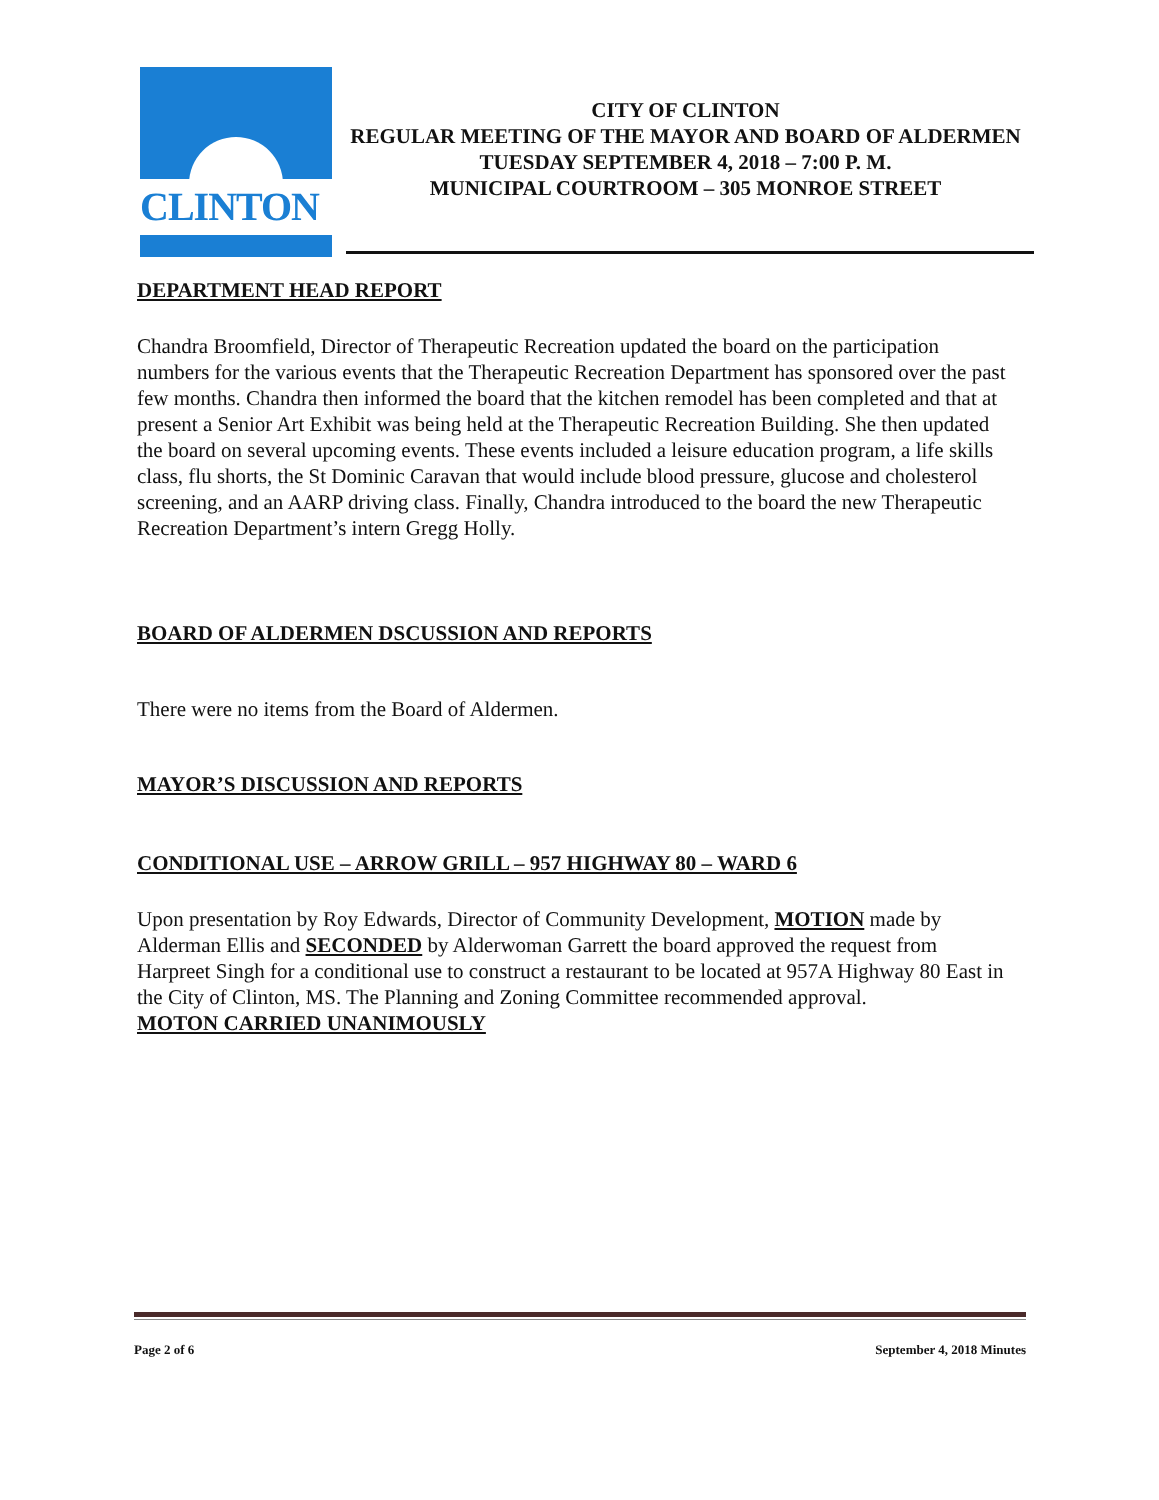CLINTON
CITY OF CLINTON
REGULAR MEETING OF THE MAYOR AND BOARD OF ALDERMEN
TUESDAY SEPTEMBER 4, 2018 – 7:00 P. M.
MUNICIPAL COURTROOM – 305 MONROE STREET
DEPARTMENT HEAD REPORT
Chandra Broomfield, Director of Therapeutic Recreation updated the board on the participation numbers for the various events that the Therapeutic Recreation Department has sponsored over the past few months. Chandra then informed the board that the kitchen remodel has been completed and that at present a Senior Art Exhibit was being held at the Therapeutic Recreation Building. She then updated the board on several upcoming events. These events included a leisure education program, a life skills class, flu shorts, the St Dominic Caravan that would include blood pressure, glucose and cholesterol screening, and an AARP driving class. Finally, Chandra introduced to the board the new Therapeutic Recreation Department’s intern Gregg Holly.
BOARD OF ALDERMEN DSCUSSION AND REPORTS
There were no items from the Board of Aldermen.
MAYOR’S DISCUSSION AND REPORTS
CONDITIONAL USE – ARROW GRILL – 957 HIGHWAY 80 – WARD 6
Upon presentation by Roy Edwards, Director of Community Development, MOTION made by Alderman Ellis and SECONDED by Alderwoman Garrett the board approved the request from Harpreet Singh for a conditional use to construct a restaurant to be located at 957A Highway 80 East in the City of Clinton, MS. The Planning and Zoning Committee recommended approval.
MOTON CARRIED UNANIMOUSLY
Page 2 of 6 September 4, 2018 Minutes